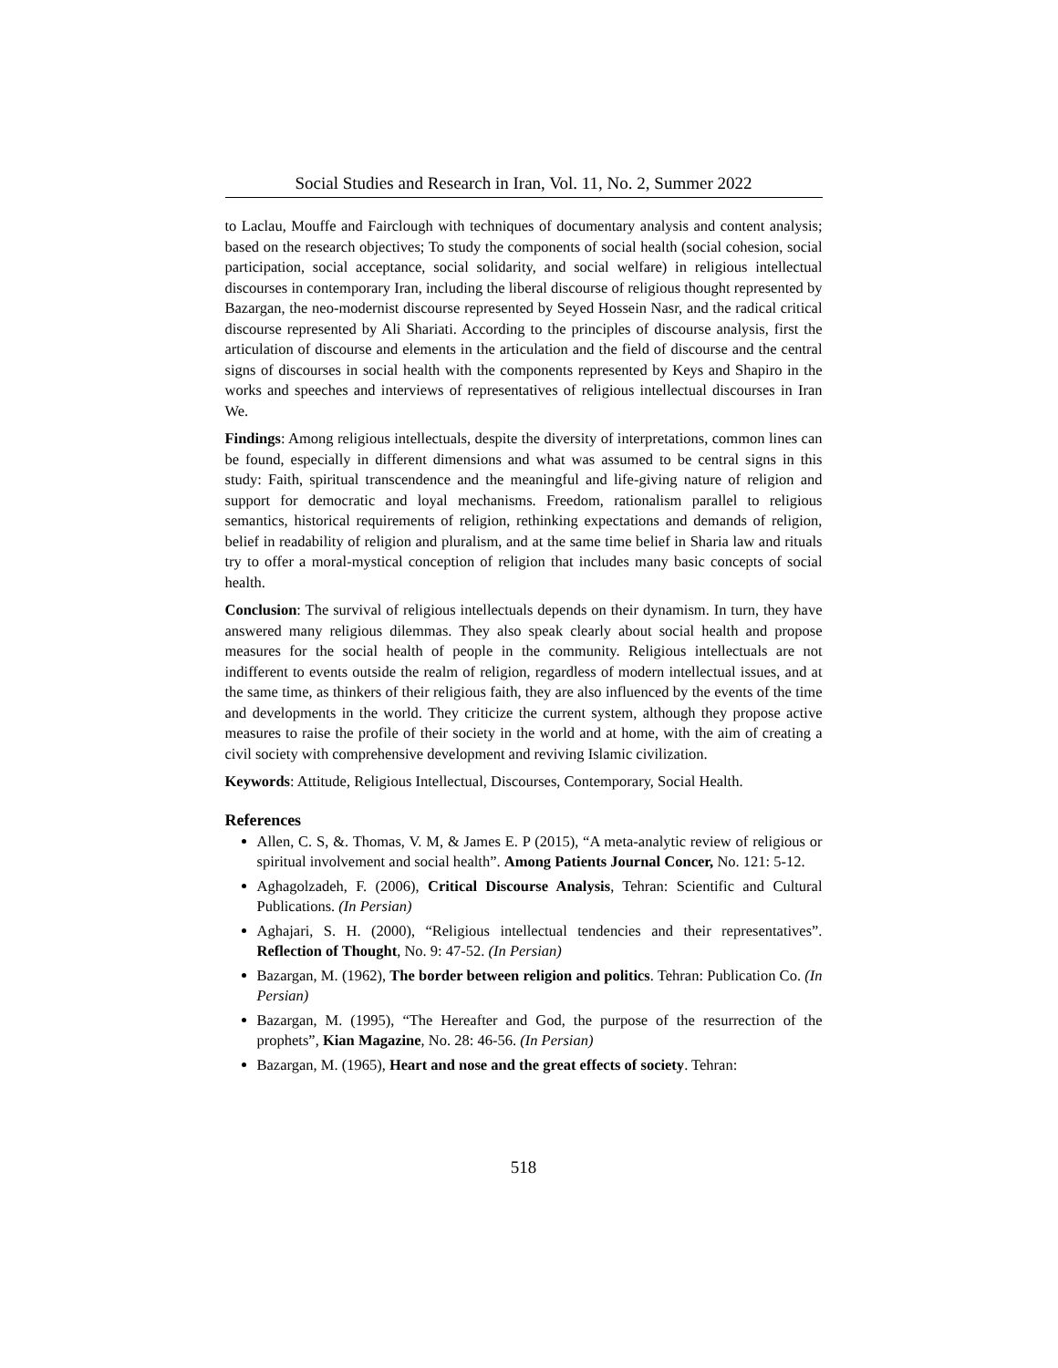Social Studies and Research in Iran, Vol. 11, No. 2, Summer 2022
to Laclau, Mouffe and Fairclough with techniques of documentary analysis and content analysis; based on the research objectives; To study the components of social health (social cohesion, social participation, social acceptance, social solidarity, and social welfare) in religious intellectual discourses in contemporary Iran, including the liberal discourse of religious thought represented by Bazargan, the neo-modernist discourse represented by Seyed Hossein Nasr, and the radical critical discourse represented by Ali Shariati. According to the principles of discourse analysis, first the articulation of discourse and elements in the articulation and the field of discourse and the central signs of discourses in social health with the components represented by Keys and Shapiro in the works and speeches and interviews of representatives of religious intellectual discourses in Iran We.
Findings: Among religious intellectuals, despite the diversity of interpretations, common lines can be found, especially in different dimensions and what was assumed to be central signs in this study: Faith, spiritual transcendence and the meaningful and life-giving nature of religion and support for democratic and loyal mechanisms. Freedom, rationalism parallel to religious semantics, historical requirements of religion, rethinking expectations and demands of religion, belief in readability of religion and pluralism, and at the same time belief in Sharia law and rituals try to offer a moral-mystical conception of religion that includes many basic concepts of social health.
Conclusion: The survival of religious intellectuals depends on their dynamism. In turn, they have answered many religious dilemmas. They also speak clearly about social health and propose measures for the social health of people in the community. Religious intellectuals are not indifferent to events outside the realm of religion, regardless of modern intellectual issues, and at the same time, as thinkers of their religious faith, they are also influenced by the events of the time and developments in the world. They criticize the current system, although they propose active measures to raise the profile of their society in the world and at home, with the aim of creating a civil society with comprehensive development and reviving Islamic civilization.
Keywords: Attitude, Religious Intellectual, Discourses, Contemporary, Social Health.
References
Allen, C. S, &. Thomas, V. M, & James E. P (2015), “A meta-analytic review of religious or spiritual involvement and social health”. Among Patients Journal Concer, No. 121: 5-12.
Aghagolzadeh, F. (2006), Critical Discourse Analysis, Tehran: Scientific and Cultural Publications. (In Persian)
Aghajari, S. H. (2000), “Religious intellectual tendencies and their representatives”. Reflection of Thought, No. 9: 47-52. (In Persian)
Bazargan, M. (1962), The border between religion and politics. Tehran: Publication Co. (In Persian)
Bazargan, M. (1995), “The Hereafter and God, the purpose of the resurrection of the prophets”, Kian Magazine, No. 28: 46-56. (In Persian)
Bazargan, M. (1965), Heart and nose and the great effects of society. Tehran:
518